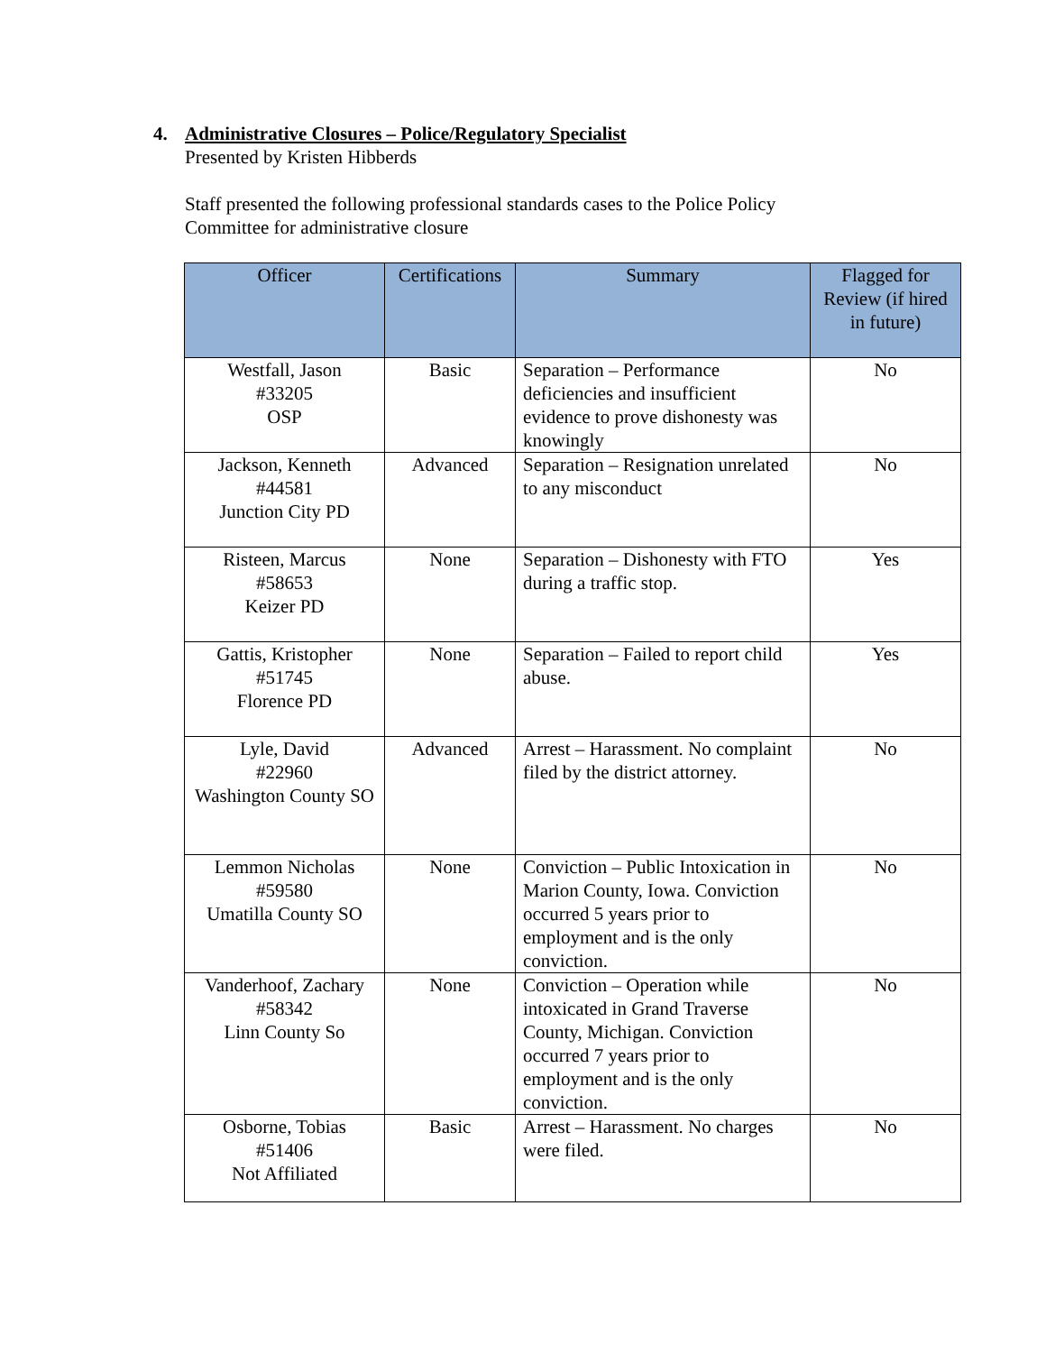4. Administrative Closures – Police/Regulatory Specialist
Presented by Kristen Hibberds
Staff presented the following professional standards cases to the Police Policy
Committee for administrative closure
| Officer | Certifications | Summary | Flagged for Review (if hired in future) |
| --- | --- | --- | --- |
| Westfall, Jason #33205 OSP | Basic | Separation – Performance deficiencies and insufficient evidence to prove dishonesty was knowingly | No |
| Jackson, Kenneth #44581 Junction City PD | Advanced | Separation – Resignation unrelated to any misconduct | No |
| Risteen, Marcus #58653 Keizer PD | None | Separation – Dishonesty with FTO during a traffic stop. | Yes |
| Gattis, Kristopher #51745 Florence PD | None | Separation – Failed to report child abuse. | Yes |
| Lyle, David #22960 Washington County SO | Advanced | Arrest – Harassment. No complaint filed by the district attorney. | No |
| Lemmon Nicholas #59580 Umatilla County SO | None | Conviction – Public Intoxication in Marion County, Iowa. Conviction occurred 5 years prior to employment and is the only conviction. | No |
| Vanderhoof, Zachary #58342 Linn County So | None | Conviction – Operation while intoxicated in Grand Traverse County, Michigan. Conviction occurred 7 years prior to employment and is the only conviction. | No |
| Osborne, Tobias #51406 Not Affiliated | Basic | Arrest – Harassment. No charges were filed. | No |